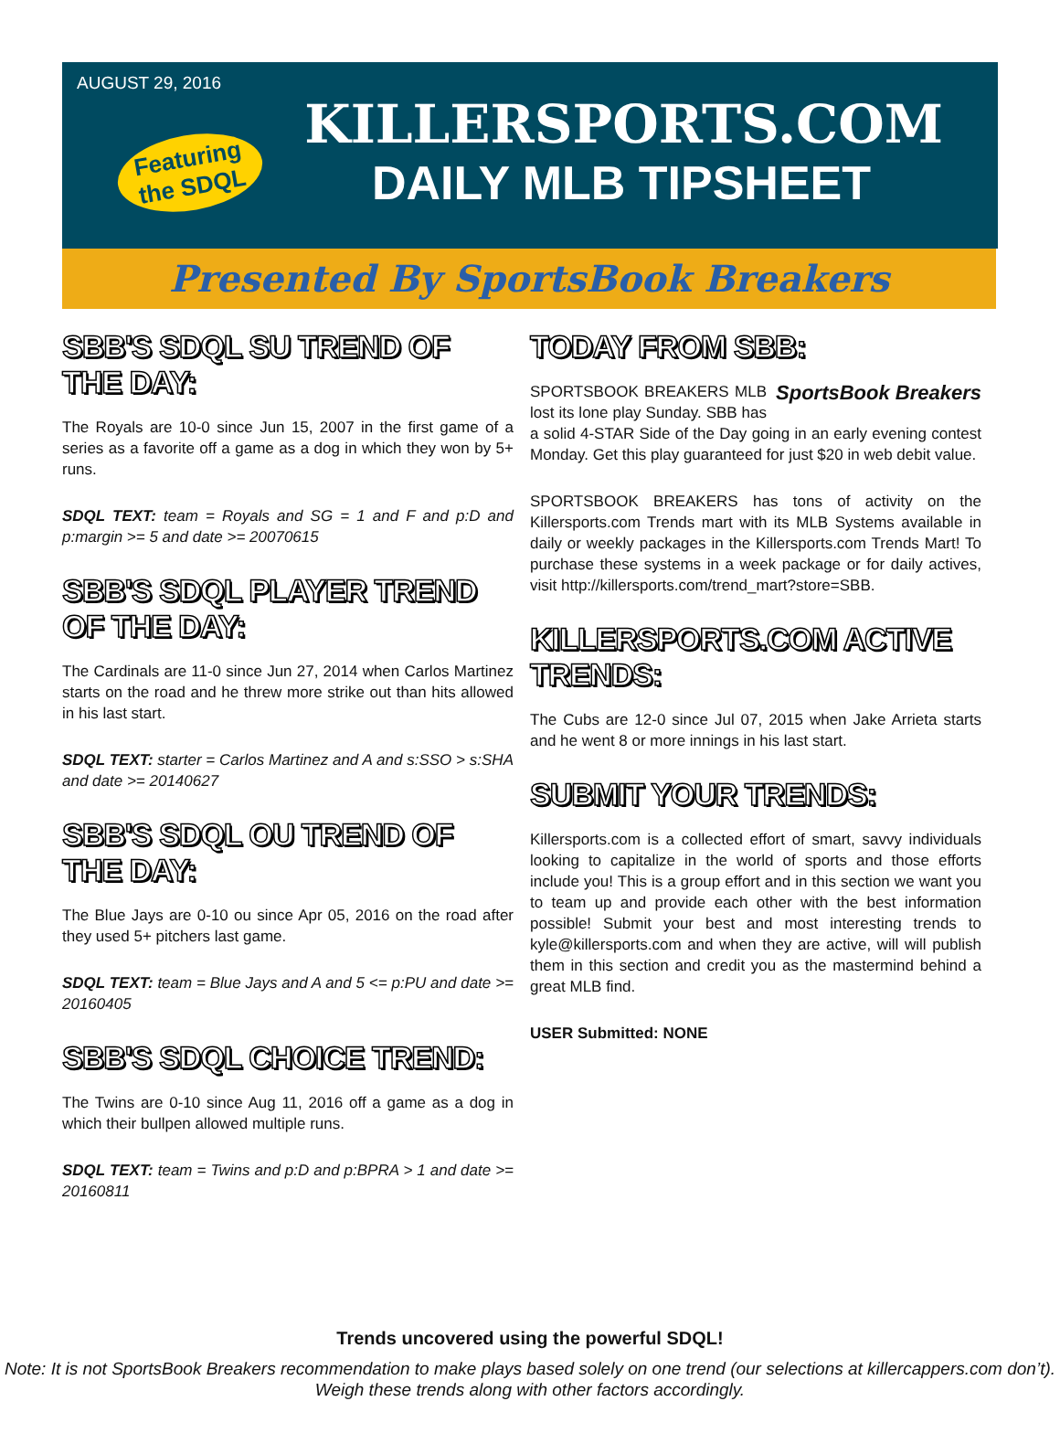AUGUST 29, 2016
Featuring the SDQL
KILLERSPORTS.COM
DAILY MLB TIPSHEET
Presented By SportsBook Breakers
SBB'S SDQL SU TREND OF THE DAY:
The Royals are 10-0 since Jun 15, 2007 in the first game of a series as a favorite off a game as a dog in which they won by 5+ runs.
SDQL TEXT: team = Royals and SG = 1 and F and p:D and p:margin >= 5 and date >= 20070615
SBB'S SDQL PLAYER TREND OF THE DAY:
The Cardinals are 11-0 since Jun 27, 2014 when Carlos Martinez starts on the road and he threw more strike out than hits allowed in his last start.
SDQL TEXT: starter = Carlos Martinez and A and s:SSO > s:SHA and date >= 20140627
SBB'S SDQL OU TREND OF THE DAY:
The Blue Jays are 0-10 ou since Apr 05, 2016 on the road after they used 5+ pitchers last game.
SDQL TEXT: team = Blue Jays and A and 5 <= p:PU and date >= 20160405
SBB'S SDQL CHOICE TREND:
The Twins are 0-10 since Aug 11, 2016 off a game as a dog in which their bullpen allowed multiple runs.
SDQL TEXT: team = Twins and p:D and p:BPRA > 1 and date >= 20160811
TODAY FROM SBB:
SportsBook Breakers
SPORTSBOOK BREAKERS MLB lost its lone play Sunday. SBB has a solid 4-STAR Side of the Day going in an early evening contest Monday. Get this play guaranteed for just $20 in web debit value.
SPORTSBOOK BREAKERS has tons of activity on the Killersports.com Trends mart with its MLB Systems available in daily or weekly packages in the Killersports.com Trends Mart! To purchase these systems in a week package or for daily actives, visit http://killersports.com/trend_mart?store=SBB.
KILLERSPORTS.COM ACTIVE TRENDS:
The Cubs are 12-0 since Jul 07, 2015 when Jake Arrieta starts and he went 8 or more innings in his last start.
SUBMIT YOUR TRENDS:
Killersports.com is a collected effort of smart, savvy individuals looking to capitalize in the world of sports and those efforts include you! This is a group effort and in this section we want you to team up and provide each other with the best information possible! Submit your best and most interesting trends to kyle@killersports.com and when they are active, will will publish them in this section and credit you as the mastermind behind a great MLB find.
USER Submitted: NONE
Trends uncovered using the powerful SDQL!
Note: It is not SportsBook Breakers recommendation to make plays based solely on one trend (our selections at killercappers.com don’t). Weigh these trends along with other factors accordingly.